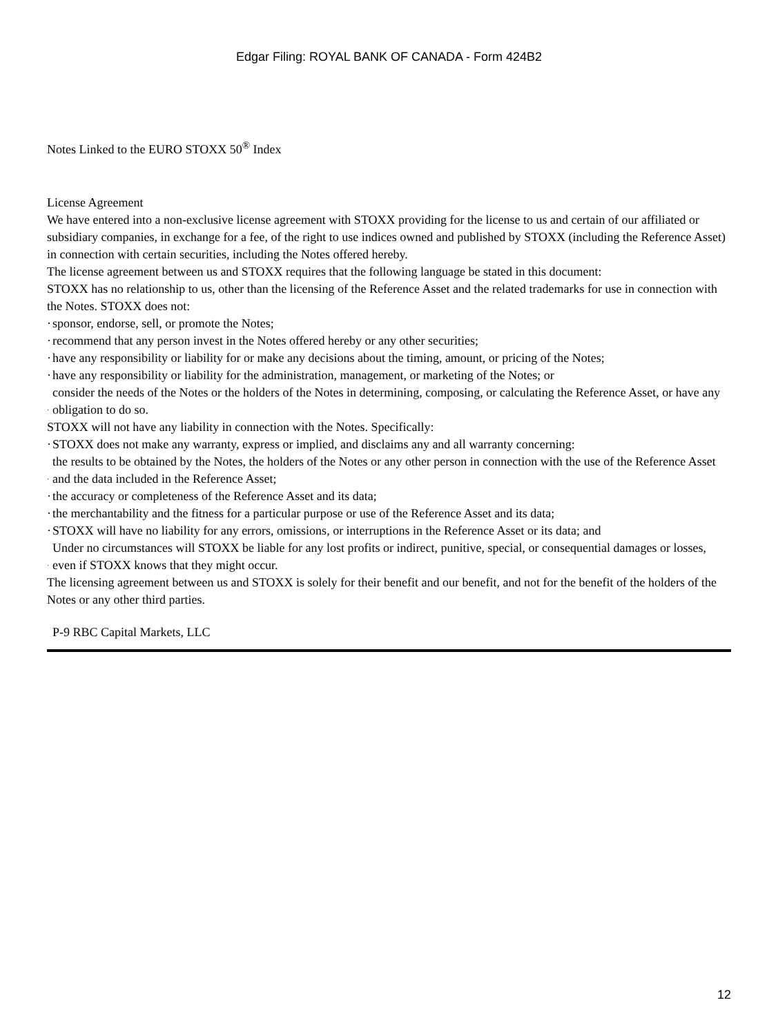Edgar Filing: ROYAL BANK OF CANADA - Form 424B2
Notes Linked to the EURO STOXX 50<sup>®</sup> Index
License Agreement
We have entered into a non-exclusive license agreement with STOXX providing for the license to us and certain of our affiliated or subsidiary companies, in exchange for a fee, of the right to use indices owned and published by STOXX (including the Reference Asset) in connection with certain securities, including the Notes offered hereby.
The license agreement between us and STOXX requires that the following language be stated in this document:
STOXX has no relationship to us, other than the licensing of the Reference Asset and the related trademarks for use in connection with the Notes. STOXX does not:
· sponsor, endorse, sell, or promote the Notes;
· recommend that any person invest in the Notes offered hereby or any other securities;
· have any responsibility or liability for or make any decisions about the timing, amount, or pricing of the Notes;
· have any responsibility or liability for the administration, management, or marketing of the Notes; or
· consider the needs of the Notes or the holders of the Notes in determining, composing, or calculating the Reference Asset, or have any obligation to do so.
STOXX will not have any liability in connection with the Notes. Specifically:
· STOXX does not make any warranty, express or implied, and disclaims any and all warranty concerning:
· the results to be obtained by the Notes, the holders of the Notes or any other person in connection with the use of the Reference Asset and the data included in the Reference Asset;
· the accuracy or completeness of the Reference Asset and its data;
· the merchantability and the fitness for a particular purpose or use of the Reference Asset and its data;
· STOXX will have no liability for any errors, omissions, or interruptions in the Reference Asset or its data; and
· Under no circumstances will STOXX be liable for any lost profits or indirect, punitive, special, or consequential damages or losses, even if STOXX knows that they might occur.
The licensing agreement between us and STOXX is solely for their benefit and our benefit, and not for the benefit of the holders of the Notes or any other third parties.
P-9 RBC Capital Markets, LLC
12